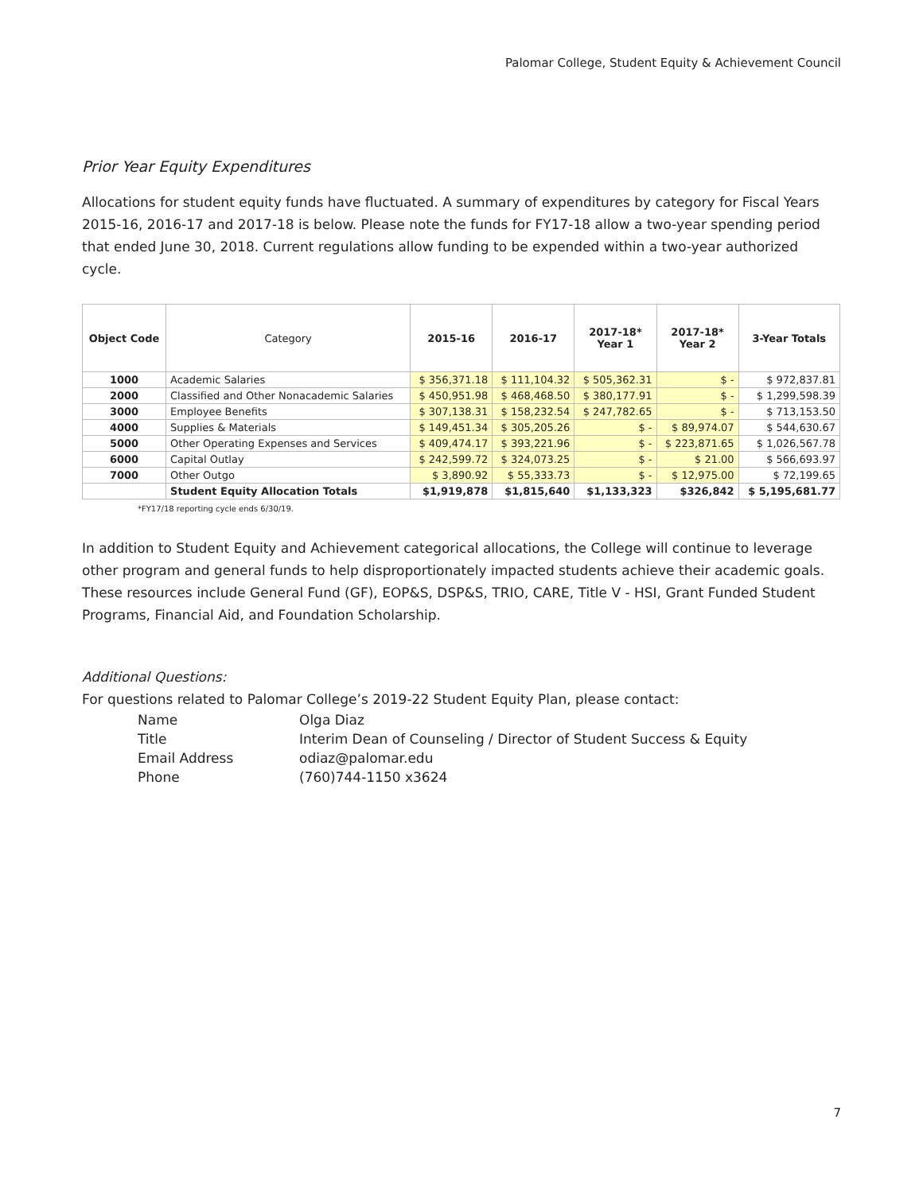Palomar College, Student Equity & Achievement Council
Prior Year Equity Expenditures
Allocations for student equity funds have fluctuated. A summary of expenditures by category for Fiscal Years 2015-16, 2016-17 and 2017-18 is below. Please note the funds for FY17-18 allow a two-year spending period that ended June 30, 2018. Current regulations allow funding to be expended within a two-year authorized cycle.
| Object Code | Category | 2015-16 | 2016-17 | 2017-18* Year 1 | 2017-18* Year 2 | 3-Year Totals |
| --- | --- | --- | --- | --- | --- | --- |
| 1000 | Academic Salaries | $ 356,371.18 | $ 111,104.32 | $ 505,362.31 | $ - | $ 972,837.81 |
| 2000 | Classified and Other Nonacademic Salaries | $ 450,951.98 | $ 468,468.50 | $ 380,177.91 | $ - | $ 1,299,598.39 |
| 3000 | Employee Benefits | $ 307,138.31 | $ 158,232.54 | $ 247,782.65 | $ - | $ 713,153.50 |
| 4000 | Supplies & Materials | $ 149,451.34 | $ 305,205.26 | $ - | $ 89,974.07 | $ 544,630.67 |
| 5000 | Other Operating Expenses and Services | $ 409,474.17 | $ 393,221.96 | $ - | $ 223,871.65 | $ 1,026,567.78 |
| 6000 | Capital Outlay | $ 242,599.72 | $ 324,073.25 | $ - | $ 21.00 | $ 566,693.97 |
| 7000 | Other Outgo | $ 3,890.92 | $ 55,333.73 | $ - | $ 12,975.00 | $ 72,199.65 |
| | Student Equity Allocation Totals | $1,919,878 | $1,815,640 | $1,133,323 | $326,842 | $ 5,195,681.77 |
*FY17/18 reporting cycle ends 6/30/19.
In addition to Student Equity and Achievement categorical allocations, the College will continue to leverage other program and general funds to help disproportionately impacted students achieve their academic goals. These resources include General Fund (GF), EOP&S, DSP&S, TRIO, CARE, Title V - HSI, Grant Funded Student Programs, Financial Aid, and Foundation Scholarship.
Additional Questions:
For questions related to Palomar College’s 2019-22 Student Equity Plan, please contact:
| Name | Olga Diaz |
| Title | Interim Dean of Counseling / Director of Student Success & Equity |
| Email Address | odiaz@palomar.edu |
| Phone | (760)744-1150 x3624 |
7